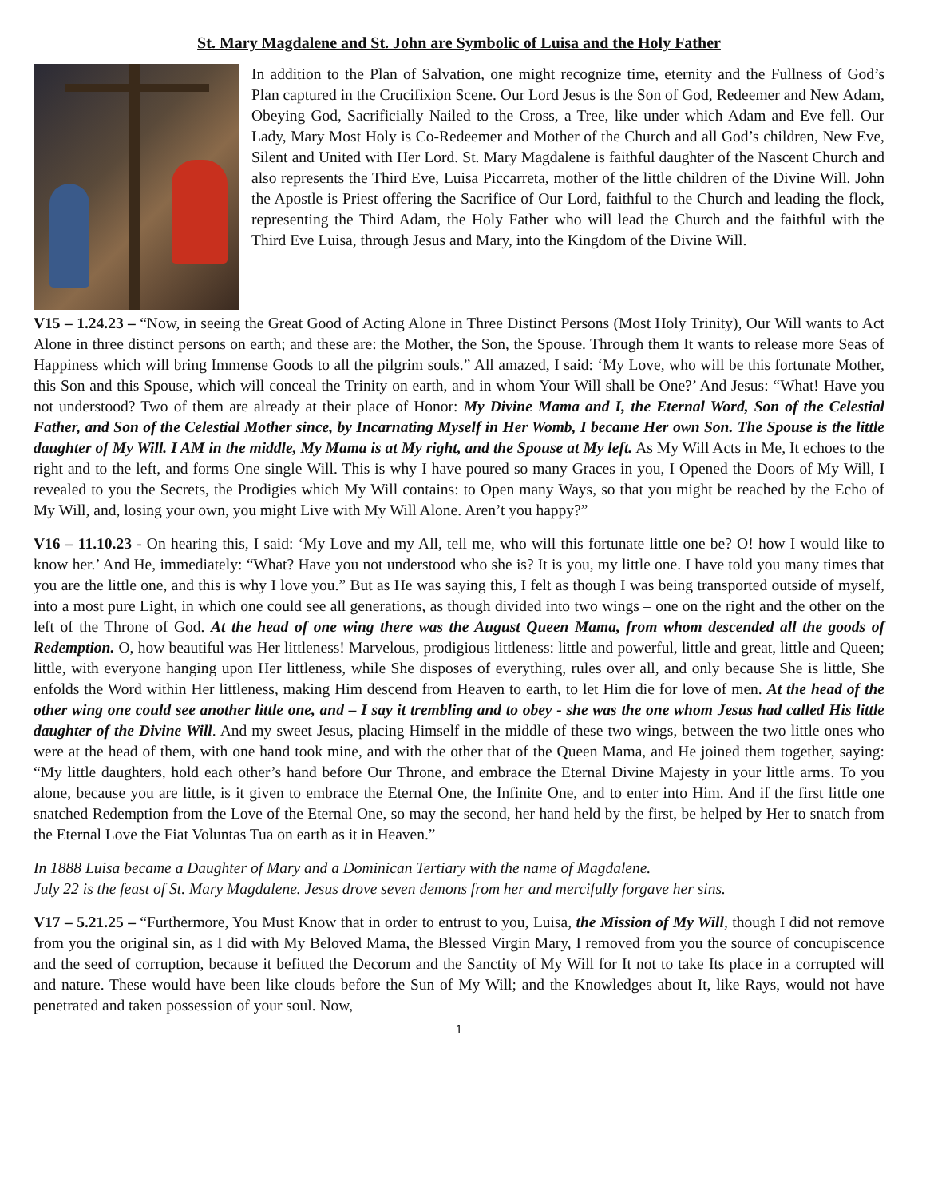St. Mary Magdalene and St. John are Symbolic of Luisa and the Holy Father
In addition to the Plan of Salvation, one might recognize time, eternity and the Fullness of God’s Plan captured in the Crucifixion Scene. Our Lord Jesus is the Son of God, Redeemer and New Adam, Obeying God, Sacrificially Nailed to the Cross, a Tree, like under which Adam and Eve fell. Our Lady, Mary Most Holy is Co-Redeemer and Mother of the Church and all God’s children, New Eve, Silent and United with Her Lord. St. Mary Magdalene is faithful daughter of the Nascent Church and also represents the Third Eve, Luisa Piccarreta, mother of the little children of the Divine Will. John the Apostle is Priest offering the Sacrifice of Our Lord, faithful to the Church and leading the flock, representing the Third Adam, the Holy Father who will lead the Church and the faithful with the Third Eve Luisa, through Jesus and Mary, into the Kingdom of the Divine Will.
V15 – 1.24.23 – “Now, in seeing the Great Good of Acting Alone in Three Distinct Persons (Most Holy Trinity), Our Will wants to Act Alone in three distinct persons on earth; and these are: the Mother, the Son, the Spouse. Through them It wants to release more Seas of Happiness which will bring Immense Goods to all the pilgrim souls.” All amazed, I said: ‘My Love, who will be this fortunate Mother, this Son and this Spouse, which will conceal the Trinity on earth, and in whom Your Will shall be One?’ And Jesus: “What! Have you not understood? Two of them are already at their place of Honor: My Divine Mama and I, the Eternal Word, Son of the Celestial Father, and Son of the Celestial Mother since, by Incarnating Myself in Her Womb, I became Her own Son. The Spouse is the little daughter of My Will. I AM in the middle, My Mama is at My right, and the Spouse at My left. As My Will Acts in Me, It echoes to the right and to the left, and forms One single Will. This is why I have poured so many Graces in you, I Opened the Doors of My Will, I revealed to you the Secrets, the Prodigies which My Will contains: to Open many Ways, so that you might be reached by the Echo of My Will, and, losing your own, you might Live with My Will Alone. Aren’t you happy?”
V16 – 11.10.23 - On hearing this, I said: ‘My Love and my All, tell me, who will this fortunate little one be? O! how I would like to know her.’ And He, immediately: “What? Have you not understood who she is? It is you, my little one. I have told you many times that you are the little one, and this is why I love you.” But as He was saying this, I felt as though I was being transported outside of myself, into a most pure Light, in which one could see all generations, as though divided into two wings – one on the right and the other on the left of the Throne of God. At the head of one wing there was the August Queen Mama, from whom descended all the goods of Redemption. O, how beautiful was Her littleness! Marvelous, prodigious littleness: little and powerful, little and great, little and Queen; little, with everyone hanging upon Her littleness, while She disposes of everything, rules over all, and only because She is little, She enfolds the Word within Her littleness, making Him descend from Heaven to earth, to let Him die for love of men. At the head of the other wing one could see another little one, and – I say it trembling and to obey - she was the one whom Jesus had called His little daughter of the Divine Will. And my sweet Jesus, placing Himself in the middle of these two wings, between the two little ones who were at the head of them, with one hand took mine, and with the other that of the Queen Mama, and He joined them together, saying: “My little daughters, hold each other’s hand before Our Throne, and embrace the Eternal Divine Majesty in your little arms. To you alone, because you are little, is it given to embrace the Eternal One, the Infinite One, and to enter into Him. And if the first little one snatched Redemption from the Love of the Eternal One, so may the second, her hand held by the first, be helped by Her to snatch from the Eternal Love the Fiat Voluntas Tua on earth as it in Heaven.”
In 1888 Luisa became a Daughter of Mary and a Dominican Tertiary with the name of Magdalene.
July 22 is the feast of St. Mary Magdalene. Jesus drove seven demons from her and mercifully forgave her sins.
V17 – 5.21.25 – “Furthermore, You Must Know that in order to entrust to you, Luisa, the Mission of My Will, though I did not remove from you the original sin, as I did with My Beloved Mama, the Blessed Virgin Mary, I removed from you the source of concupiscence and the seed of corruption, because it befitted the Decorum and the Sanctity of My Will for It not to take Its place in a corrupted will and nature. These would have been like clouds before the Sun of My Will; and the Knowledges about It, like Rays, would not have penetrated and taken possession of your soul. Now,
1